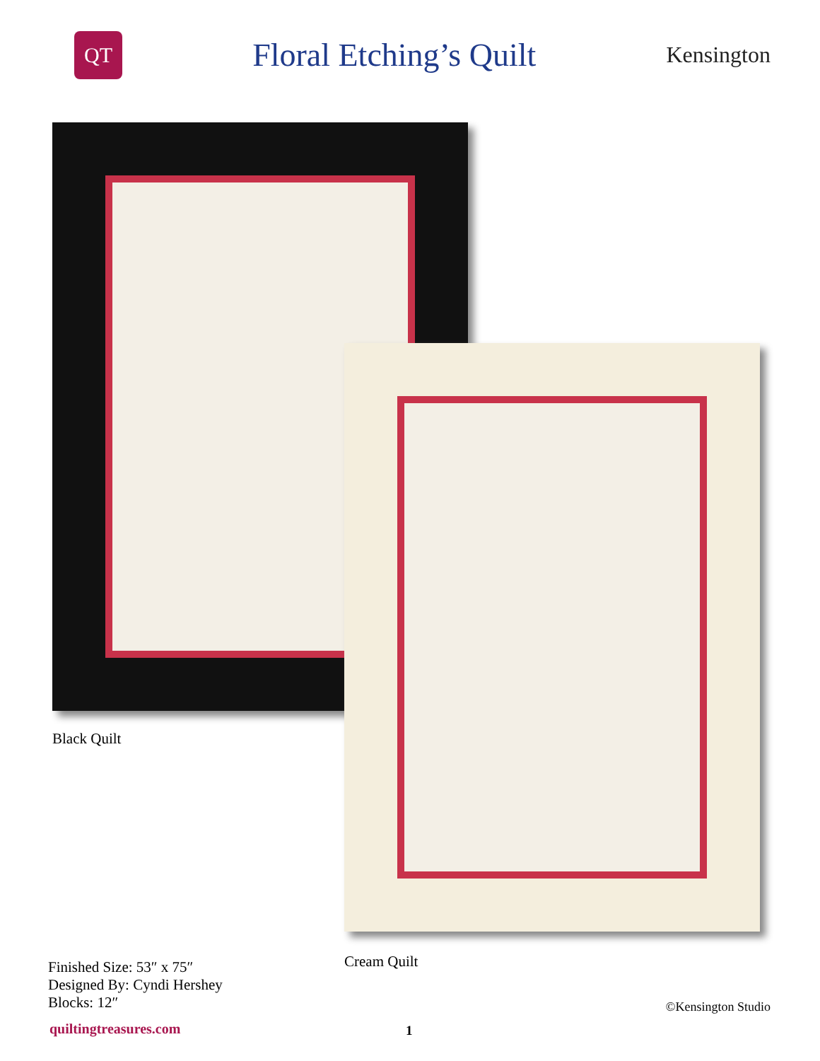QT
Floral Etching’s Quilt
Kensington
Black Quilt
Cream Quilt
Finished Size: 53″ x 75″
Designed By: Cyndi Hershey
Blocks: 12″
©Kensington Studio
quiltingtreasures.com 1